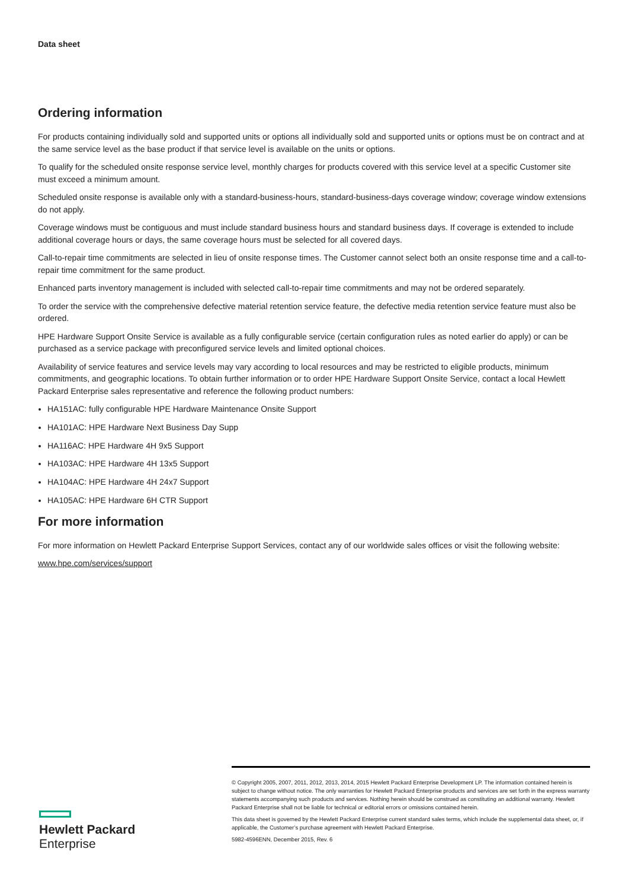Data sheet
Ordering information
For products containing individually sold and supported units or options all individually sold and supported units or options must be on contract and at the same service level as the base product if that service level is available on the units or options.
To qualify for the scheduled onsite response service level, monthly charges for products covered with this service level at a specific Customer site must exceed a minimum amount.
Scheduled onsite response is available only with a standard-business-hours, standard-business-days coverage window; coverage window extensions do not apply.
Coverage windows must be contiguous and must include standard business hours and standard business days. If coverage is extended to include additional coverage hours or days, the same coverage hours must be selected for all covered days.
Call-to-repair time commitments are selected in lieu of onsite response times. The Customer cannot select both an onsite response time and a call-to-repair time commitment for the same product.
Enhanced parts inventory management is included with selected call-to-repair time commitments and may not be ordered separately.
To order the service with the comprehensive defective material retention service feature, the defective media retention service feature must also be ordered.
HPE Hardware Support Onsite Service is available as a fully configurable service (certain configuration rules as noted earlier do apply) or can be purchased as a service package with preconfigured service levels and limited optional choices.
Availability of service features and service levels may vary according to local resources and may be restricted to eligible products, minimum commitments, and geographic locations. To obtain further information or to order HPE Hardware Support Onsite Service, contact a local Hewlett Packard Enterprise sales representative and reference the following product numbers:
HA151AC: fully configurable HPE Hardware Maintenance Onsite Support
HA101AC: HPE Hardware Next Business Day Supp
HA116AC: HPE Hardware 4H 9x5 Support
HA103AC: HPE Hardware 4H 13x5 Support
HA104AC: HPE Hardware 4H 24x7 Support
HA105AC: HPE Hardware 6H CTR Support
For more information
For more information on Hewlett Packard Enterprise Support Services, contact any of our worldwide sales offices or visit the following website:
www.hpe.com/services/support
Hewlett Packard
Enterprise
© Copyright 2005, 2007, 2011, 2012, 2013, 2014, 2015 Hewlett Packard Enterprise Development LP. The information contained herein is subject to change without notice. The only warranties for Hewlett Packard Enterprise products and services are set forth in the express warranty statements accompanying such products and services. Nothing herein should be construed as constituting an additional warranty. Hewlett Packard Enterprise shall not be liable for technical or editorial errors or omissions contained herein.
This data sheet is governed by the Hewlett Packard Enterprise current standard sales terms, which include the supplemental data sheet, or, if applicable, the Customer’s purchase agreement with Hewlett Packard Enterprise.
5982-4596ENN, December 2015, Rev. 6